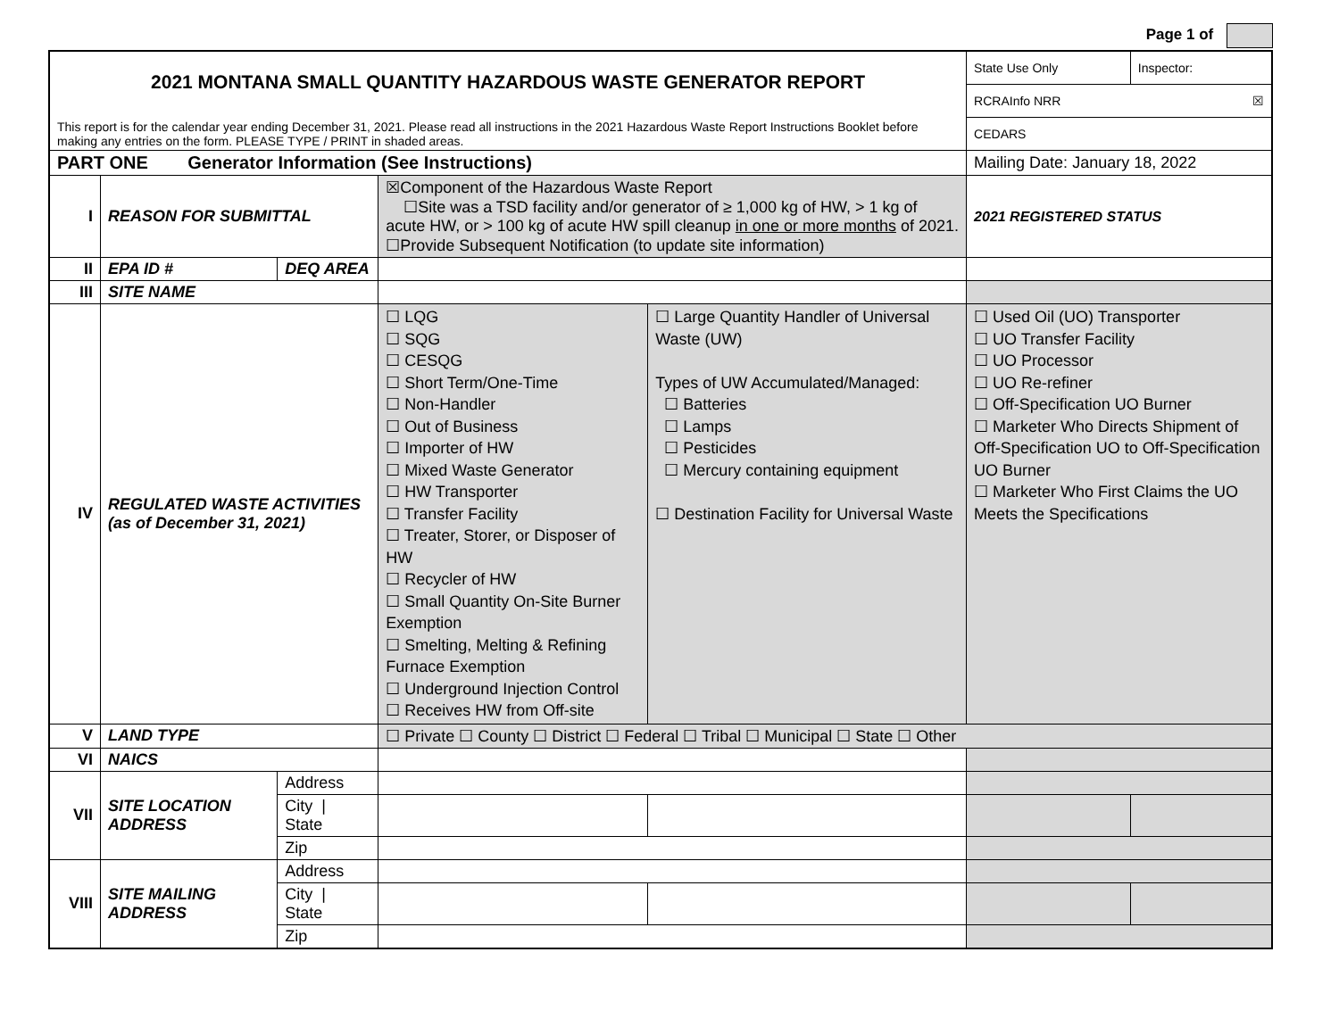Page 1 of
| 2021 MONTANA SMALL QUANTITY HAZARDOUS WASTE GENERATOR REPORT This report is for the calendar year ending December 31, 2021. Please read all instructions in the 2021 Hazardous Waste Report Instructions Booklet before making any entries on the form. PLEASE TYPE / PRINT in shaded areas. | | | | | | State Use Only | Inspector: |
| | | | | | | RCRAInfo NRR ☒ | |
| | | | | | | CEDARS | |
| PART ONE Generator Information (See Instructions) | | | | | | Mailing Date: January 18, 2022 | |
| I | REASON FOR SUBMITTAL | | ☒Component of the Hazardous Waste Report ☐Site was a TSD facility and/or generator of ≥ 1,000 kg of HW, > 1 kg of acute HW, or > 100 kg of acute HW spill cleanup in one or more months of 2021. ☐Provide Subsequent Notification (to update site information) | | | 2021 REGISTERED STATUS | |
| II | EPA ID # | DEQ AREA | | | | | |
| III | SITE NAME | | | | | | |
| IV | REGULATED WASTE ACTIVITIES (as of December 31, 2021) | | ☐ LQG ☐ SQG ☐ CESQG ☐ Short Term/One-Time ☐ Non-Handler ☐ Out of Business ☐ Importer of HW ☐ Mixed Waste Generator ☐ HW Transporter ☐ Transfer Facility ☐ Treater, Storer, or Disposer of HW ☐ Recycler of HW ☐ Small Quantity On-Site Burner Exemption ☐ Smelting, Melting & Refining Furnace Exemption ☐ Underground Injection Control ☐ Receives HW from Off-site | ☐ Large Quantity Handler of Universal Waste (UW) Types of UW Accumulated/Managed: ☐ Batteries ☐ Lamps ☐ Pesticides ☐ Mercury containing equipment ☐ Destination Facility for Universal Waste | | ☐ Used Oil (UO) Transporter ☐ UO Transfer Facility ☐ UO Processor ☐ UO Re-refiner ☐ Off-Specification UO Burner ☐ Marketer Who Directs Shipment of Off-Specification UO to Off-Specification UO Burner ☐ Marketer Who First Claims the UO Meets the Specifications | |
| V | LAND TYPE | | ☐ Private ☐ County ☐ District ☐ Federal ☐ Tribal ☐ Municipal ☐ State ☐ Other | | | | |
| VI | NAICS | | | | | | |
| VII | SITE LOCATION ADDRESS | Address | | | | | |
| | | City / State | | | | | |
| | | Zip | | | | | |
| VIII | SITE MAILING ADDRESS | Address | | | | | |
| | | City / State | | | | | |
| | | Zip | | | | | |